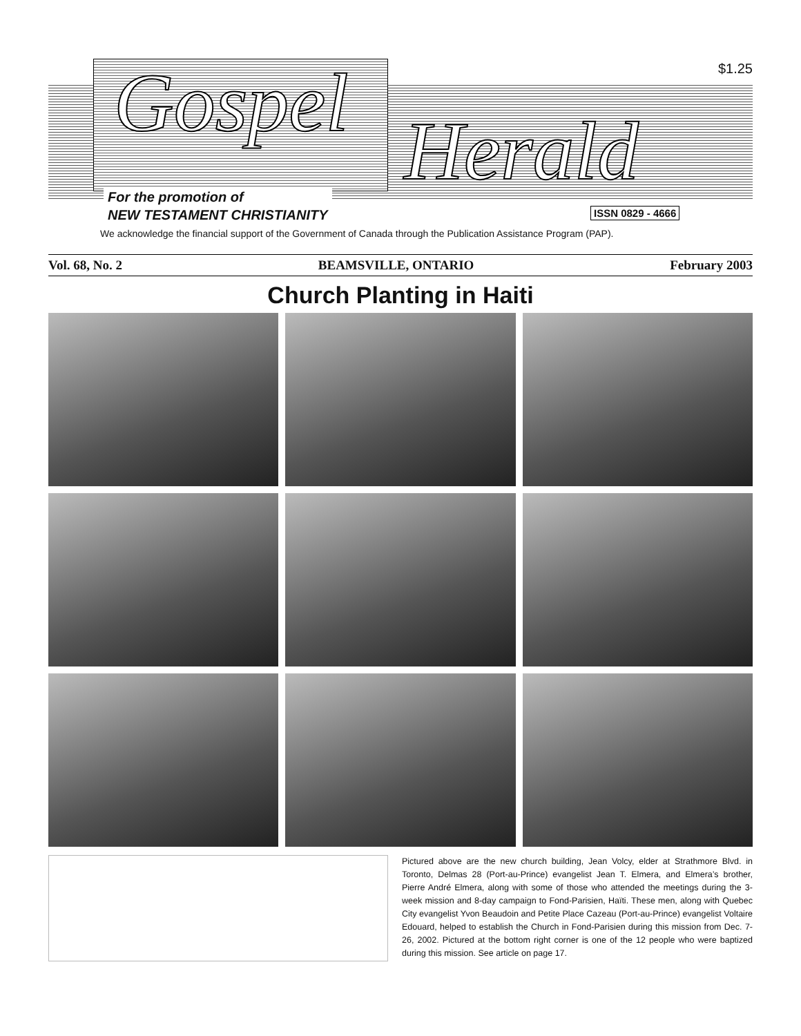$1.25 Gospel Herald
For the promotion of
NEW TESTAMENT CHRISTIANITY
ISSN 0829 - 4666
We acknowledge the financial support of the Government of Canada through the Publication Assistance Program (PAP).
Vol. 68, No. 2 BEAMSVILLE, ONTARIO February 2003
Church Planting in Haiti
Pictured above are the new church building, Jean Volcy, elder at Strathmore Blvd. in Toronto, Delmas 28 (Port-au-Prince) evangelist Jean T. Elmera, and Elmera’s brother, Pierre André Elmera, along with some of those who attended the meetings during the 3-week mission and 8-day campaign to Fond-Parisien, Haïti. These men, along with Quebec City evangelist Yvon Beaudoin and Petite Place Cazeau (Port-au-Prince) evangelist Voltaire Edouard, helped to establish the Church in Fond-Parisien during this mission from Dec. 7-26, 2002. Pictured at the bottom right corner is one of the 12 people who were baptized during this mission. See article on page 17.